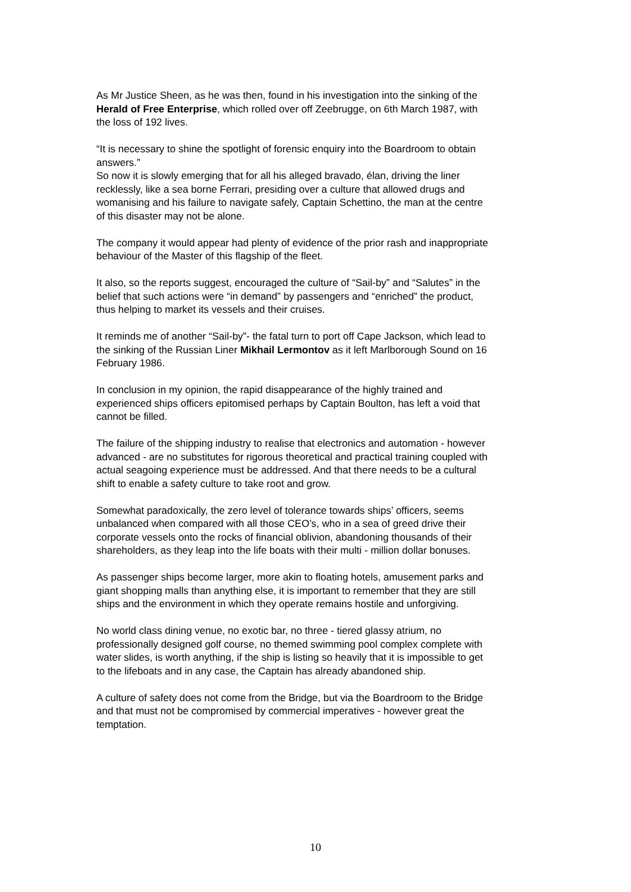As Mr Justice Sheen, as he was then, found in his investigation into the sinking of the Herald of Free Enterprise, which rolled over off Zeebrugge, on 6th March 1987, with the loss of 192 lives.
“It is necessary to shine the spotlight of forensic enquiry into the Boardroom to obtain answers.”
So now it is slowly emerging that for all his alleged bravado, élan, driving the liner recklessly, like a sea borne Ferrari, presiding over a culture that allowed drugs and womanising and his failure to navigate safely, Captain Schettino, the man at the centre of this disaster may not be alone.
The company it would appear had plenty of evidence of the prior rash and inappropriate behaviour of the Master of this flagship of the fleet.
It also, so the reports suggest, encouraged the culture of “Sail-by” and “Salutes” in the belief that such actions were “in demand” by passengers and “enriched” the product, thus helping to market its vessels and their cruises.
It reminds me of another “Sail-by”- the fatal turn to port off Cape Jackson, which lead to the sinking of the Russian Liner Mikhail Lermontov as it left Marlborough Sound on 16 February 1986.
In conclusion in my opinion, the rapid disappearance of the highly trained and experienced ships officers epitomised perhaps by Captain Boulton, has left a void that cannot be filled.
The failure of the shipping industry to realise that electronics and automation - however advanced - are no substitutes for rigorous theoretical and practical training coupled with actual seagoing experience must be addressed. And that there needs to be a cultural shift to enable a safety culture to take root and grow.
Somewhat paradoxically, the zero level of tolerance towards ships’ officers, seems unbalanced when compared with all those CEO’s, who in a sea of greed drive their corporate vessels onto the rocks of financial oblivion, abandoning thousands of their shareholders, as they leap into the life boats with their multi - million dollar bonuses.
As passenger ships become larger, more akin to floating hotels, amusement parks and giant shopping malls than anything else, it is important to remember that they are still ships and the environment in which they operate remains hostile and unforgiving.
No world class dining venue, no exotic bar, no three - tiered glassy atrium, no professionally designed golf course, no themed swimming pool complex complete with water slides, is worth anything, if the ship is listing so heavily that it is impossible to get to the lifeboats and in any case, the Captain has already abandoned ship.
A culture of safety does not come from the Bridge, but via the Boardroom to the Bridge and that must not be compromised by commercial imperatives - however great the temptation.
10